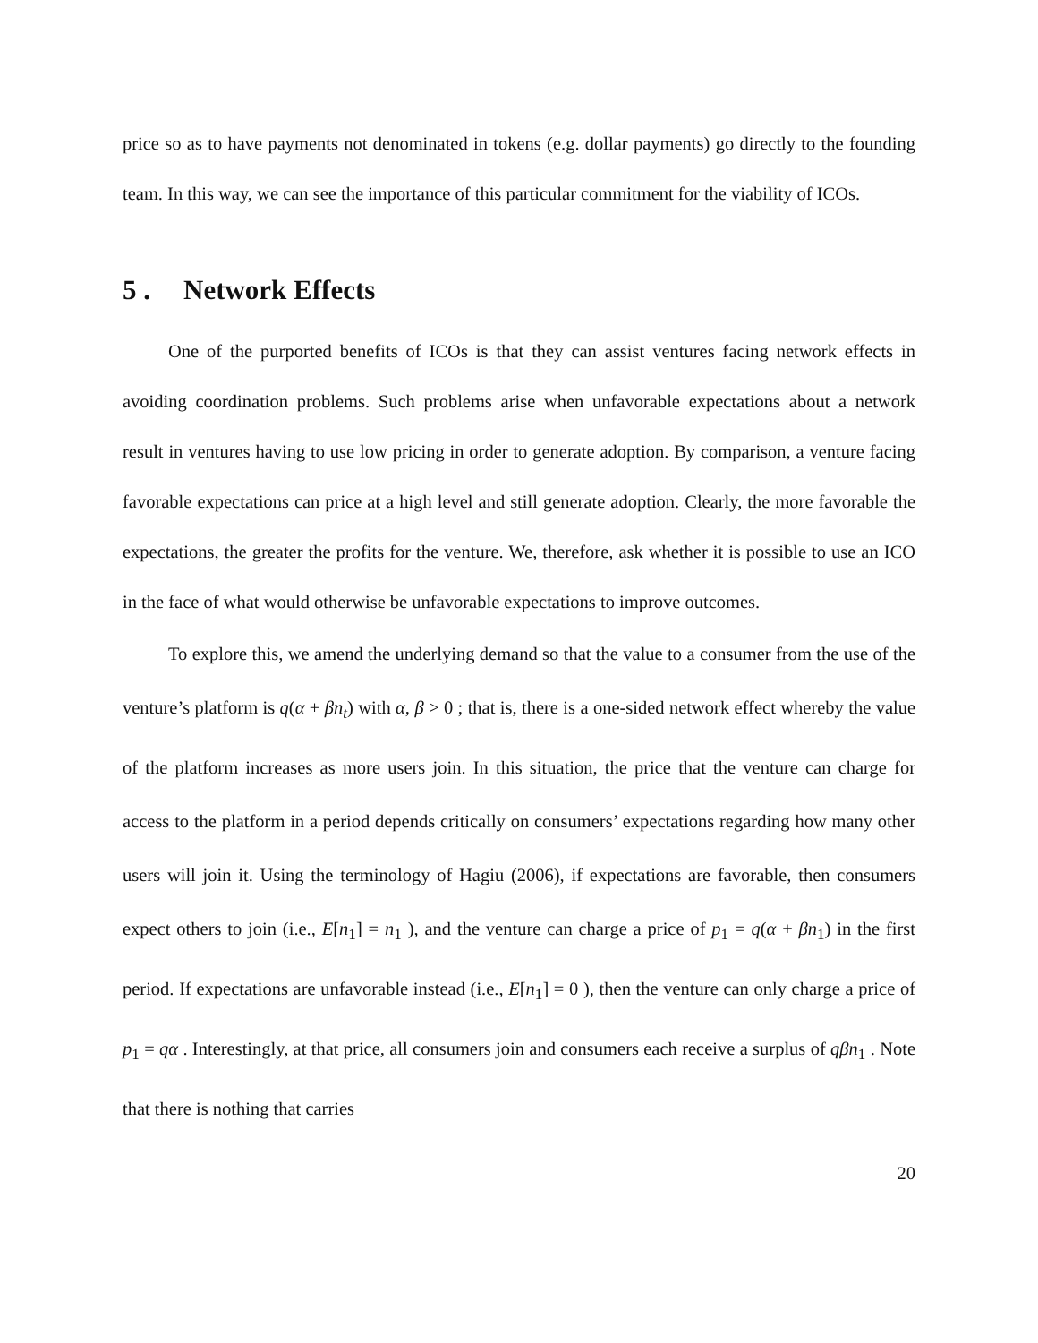price so as to have payments not denominated in tokens (e.g. dollar payments) go directly to the founding team. In this way, we can see the importance of this particular commitment for the viability of ICOs.
5 . Network Effects
One of the purported benefits of ICOs is that they can assist ventures facing network effects in avoiding coordination problems. Such problems arise when unfavorable expectations about a network result in ventures having to use low pricing in order to generate adoption. By comparison, a venture facing favorable expectations can price at a high level and still generate adoption. Clearly, the more favorable the expectations, the greater the profits for the venture. We, therefore, ask whether it is possible to use an ICO in the face of what would otherwise be unfavorable expectations to improve outcomes.
To explore this, we amend the underlying demand so that the value to a consumer from the use of the venture’s platform is q(α + βn<sub>t</sub>) with α, β > 0 ; that is, there is a one-sided network effect whereby the value of the platform increases as more users join. In this situation, the price that the venture can charge for access to the platform in a period depends critically on consumers’ expectations regarding how many other users will join it. Using the terminology of Hagiu (2006), if expectations are favorable, then consumers expect others to join (i.e., E[n<sub>1</sub>] = n<sub>1</sub> ), and the venture can charge a price of p<sub>1</sub> = q(α + βn<sub>1</sub>) in the first period. If expectations are unfavorable instead (i.e., E[n<sub>1</sub>] = 0 ), then the venture can only charge a price of p<sub>1</sub> = qα . Interestingly, at that price, all consumers join and consumers each receive a surplus of qβn<sub>1</sub> . Note that there is nothing that carries
20